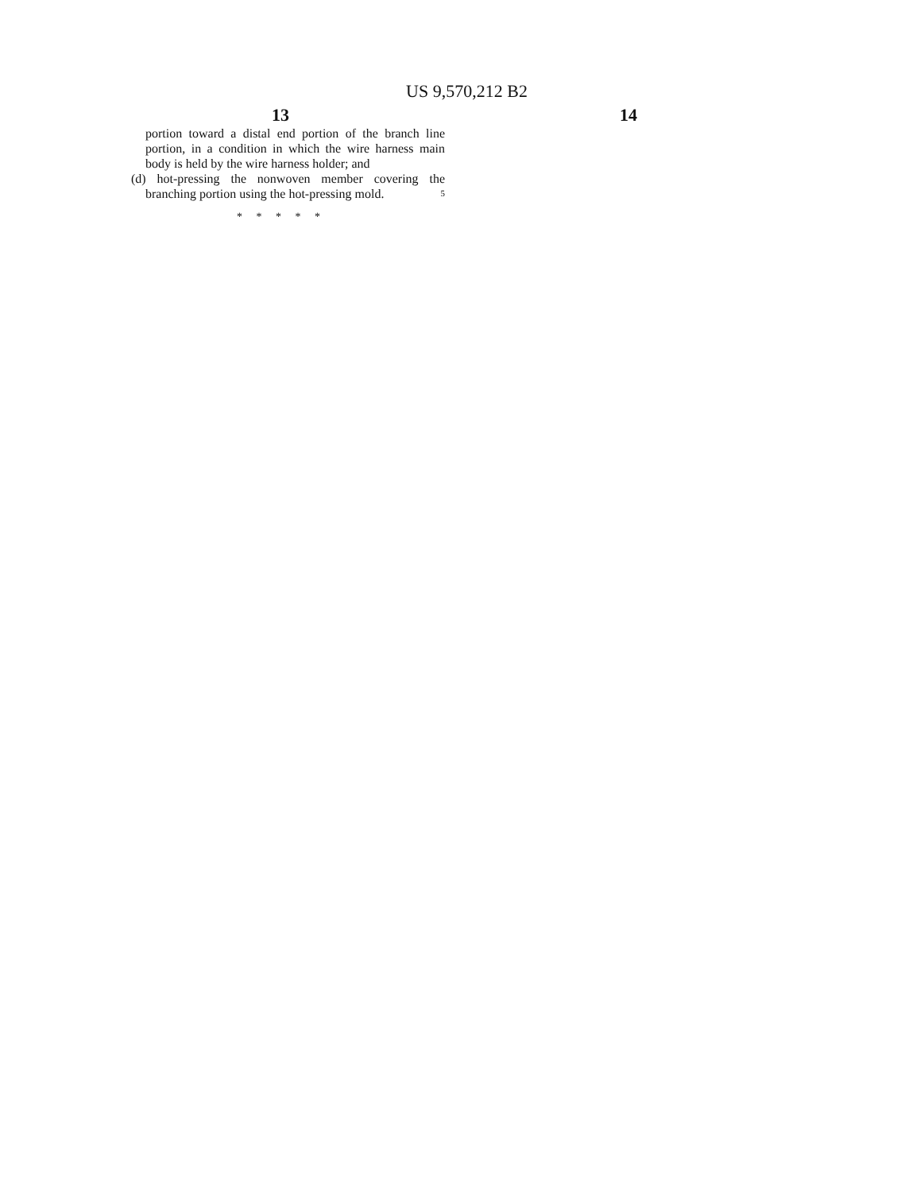US 9,570,212 B2
13 14
portion toward a distal end portion of the branch line
portion, in a condition in which the wire harness main
body is held by the wire harness holder; and
(d) hot-pressing the nonwoven member covering the
branching portion using the hot-pressing mold.
5
* * * * *